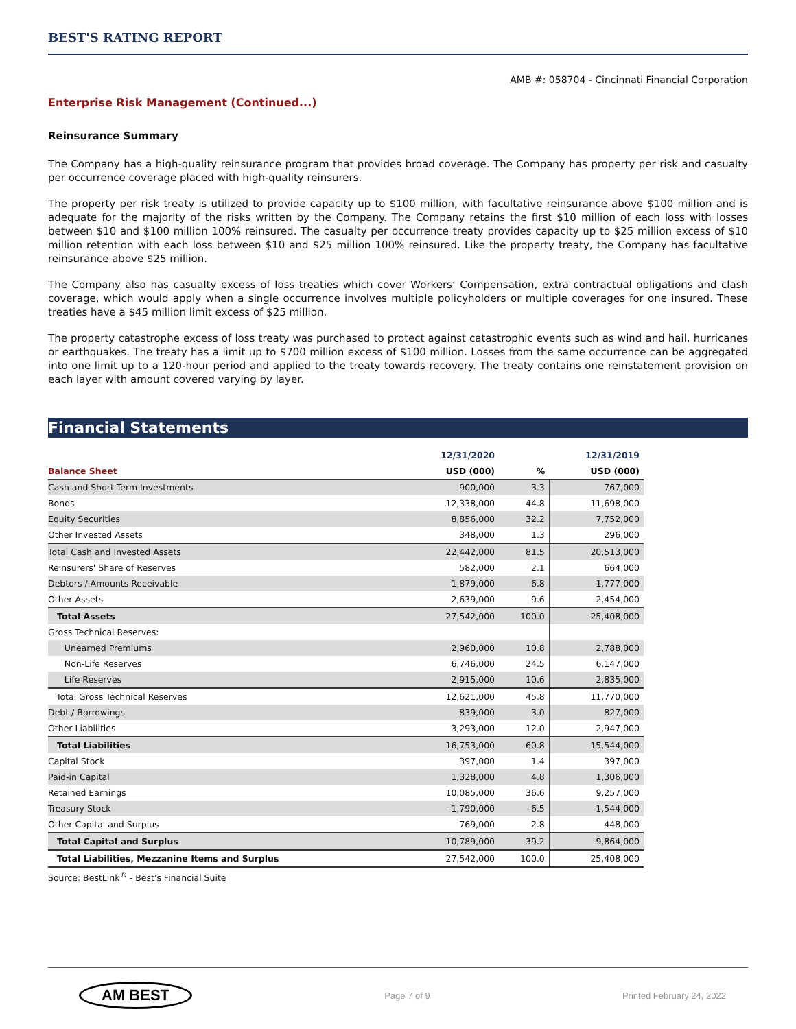BEST'S RATING REPORT
AMB #: 058704 - Cincinnati Financial Corporation
Enterprise Risk Management (Continued...)
Reinsurance Summary
The Company has a high-quality reinsurance program that provides broad coverage. The Company has property per risk and casualty per occurrence coverage placed with high-quality reinsurers.
The property per risk treaty is utilized to provide capacity up to $100 million, with facultative reinsurance above $100 million and is adequate for the majority of the risks written by the Company. The Company retains the first $10 million of each loss with losses between $10 and $100 million 100% reinsured. The casualty per occurrence treaty provides capacity up to $25 million excess of $10 million retention with each loss between $10 and $25 million 100% reinsured. Like the property treaty, the Company has facultative reinsurance above $25 million.
The Company also has casualty excess of loss treaties which cover Workers’ Compensation, extra contractual obligations and clash coverage, which would apply when a single occurrence involves multiple policyholders or multiple coverages for one insured. These treaties have a $45 million limit excess of $25 million.
The property catastrophe excess of loss treaty was purchased to protect against catastrophic events such as wind and hail, hurricanes or earthquakes. The treaty has a limit up to $700 million excess of $100 million. Losses from the same occurrence can be aggregated into one limit up to a 120-hour period and applied to the treaty towards recovery. The treaty contains one reinstatement provision on each layer with amount covered varying by layer.
Financial Statements
| | 12/31/2020 | | 12/31/2019 |
| --- | --- | --- | --- |
| Balance Sheet | USD (000) | % | USD (000) |
| Cash and Short Term Investments | 900,000 | 3.3 | 767,000 |
| Bonds | 12,338,000 | 44.8 | 11,698,000 |
| Equity Securities | 8,856,000 | 32.2 | 7,752,000 |
| Other Invested Assets | 348,000 | 1.3 | 296,000 |
| Total Cash and Invested Assets | 22,442,000 | 81.5 | 20,513,000 |
| Reinsurers' Share of Reserves | 582,000 | 2.1 | 664,000 |
| Debtors / Amounts Receivable | 1,879,000 | 6.8 | 1,777,000 |
| Other Assets | 2,639,000 | 9.6 | 2,454,000 |
| Total Assets | 27,542,000 | 100.0 | 25,408,000 |
| Gross Technical Reserves: | | | |
| Unearned Premiums | 2,960,000 | 10.8 | 2,788,000 |
| Non-Life Reserves | 6,746,000 | 24.5 | 6,147,000 |
| Life Reserves | 2,915,000 | 10.6 | 2,835,000 |
| Total Gross Technical Reserves | 12,621,000 | 45.8 | 11,770,000 |
| Debt / Borrowings | 839,000 | 3.0 | 827,000 |
| Other Liabilities | 3,293,000 | 12.0 | 2,947,000 |
| Total Liabilities | 16,753,000 | 60.8 | 15,544,000 |
| Capital Stock | 397,000 | 1.4 | 397,000 |
| Paid-in Capital | 1,328,000 | 4.8 | 1,306,000 |
| Retained Earnings | 10,085,000 | 36.6 | 9,257,000 |
| Treasury Stock | -1,790,000 | -6.5 | -1,544,000 |
| Other Capital and Surplus | 769,000 | 2.8 | 448,000 |
| Total Capital and Surplus | 10,789,000 | 39.2 | 9,864,000 |
| Total Liabilities, Mezzanine Items and Surplus | 27,542,000 | 100.0 | 25,408,000 |
Source: BestLink<sup>®</sup> - Best's Financial Suite
AM BEST Page 7 of 9 Printed February 24, 2022